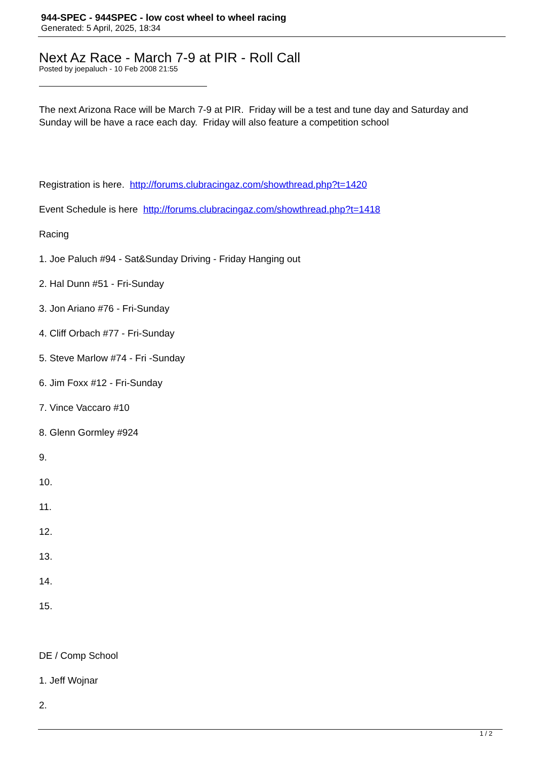944-SPEC - 944SPEC - low cost wheel to wheel racing
Generated: 5 April, 2025, 18:34
Next Az Race - March 7-9 at PIR - Roll Call
Posted by joepaluch - 10 Feb 2008 21:55
The next Arizona Race will be March 7-9 at PIR. Friday will be a test and tune day and Saturday and Sunday will be have a race each day. Friday will also feature a competition school
Registration is here. http://forums.clubracingaz.com/showthread.php?t=1420
Event Schedule is here http://forums.clubracingaz.com/showthread.php?t=1418
Racing
1. Joe Paluch #94 - Sat&Sunday Driving - Friday Hanging out
2. Hal Dunn #51 - Fri-Sunday
3. Jon Ariano #76 - Fri-Sunday
4. Cliff Orbach #77 - Fri-Sunday
5. Steve Marlow #74 - Fri -Sunday
6. Jim Foxx #12 - Fri-Sunday
7. Vince Vaccaro #10
8. Glenn Gormley #924
9.
10.
11.
12.
13.
14.
15.
DE / Comp School
1. Jeff Wojnar
2.
1 / 2